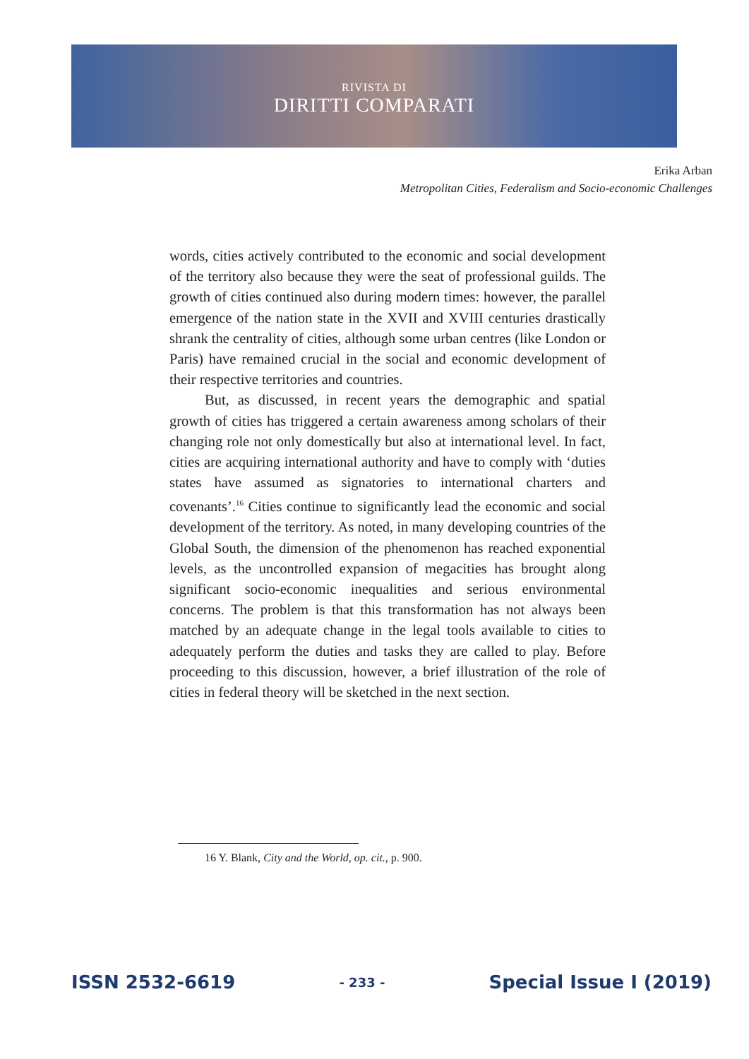RIVISTA DI
DIRITTI COMPARATI
Erika Arban
Metropolitan Cities, Federalism and Socio-economic Challenges
words, cities actively contributed to the economic and social development of the territory also because they were the seat of professional guilds. The growth of cities continued also during modern times: however, the parallel emergence of the nation state in the XVII and XVIII centuries drastically shrank the centrality of cities, although some urban centres (like London or Paris) have remained crucial in the social and economic development of their respective territories and countries.
But, as discussed, in recent years the demographic and spatial growth of cities has triggered a certain awareness among scholars of their changing role not only domestically but also at international level. In fact, cities are acquiring international authority and have to comply with ‘duties states have assumed as signatories to international charters and covenants’.<sup>16</sup> Cities continue to significantly lead the economic and social development of the territory. As noted, in many developing countries of the Global South, the dimension of the phenomenon has reached exponential levels, as the uncontrolled expansion of megacities has brought along significant socio-economic inequalities and serious environmental concerns. The problem is that this transformation has not always been matched by an adequate change in the legal tools available to cities to adequately perform the duties and tasks they are called to play. Before proceeding to this discussion, however, a brief illustration of the role of cities in federal theory will be sketched in the next section.
16 Y. Blank, City and the World, op. cit., p. 900.
ISSN 2532-6619 - 233 - Special Issue I (2019)